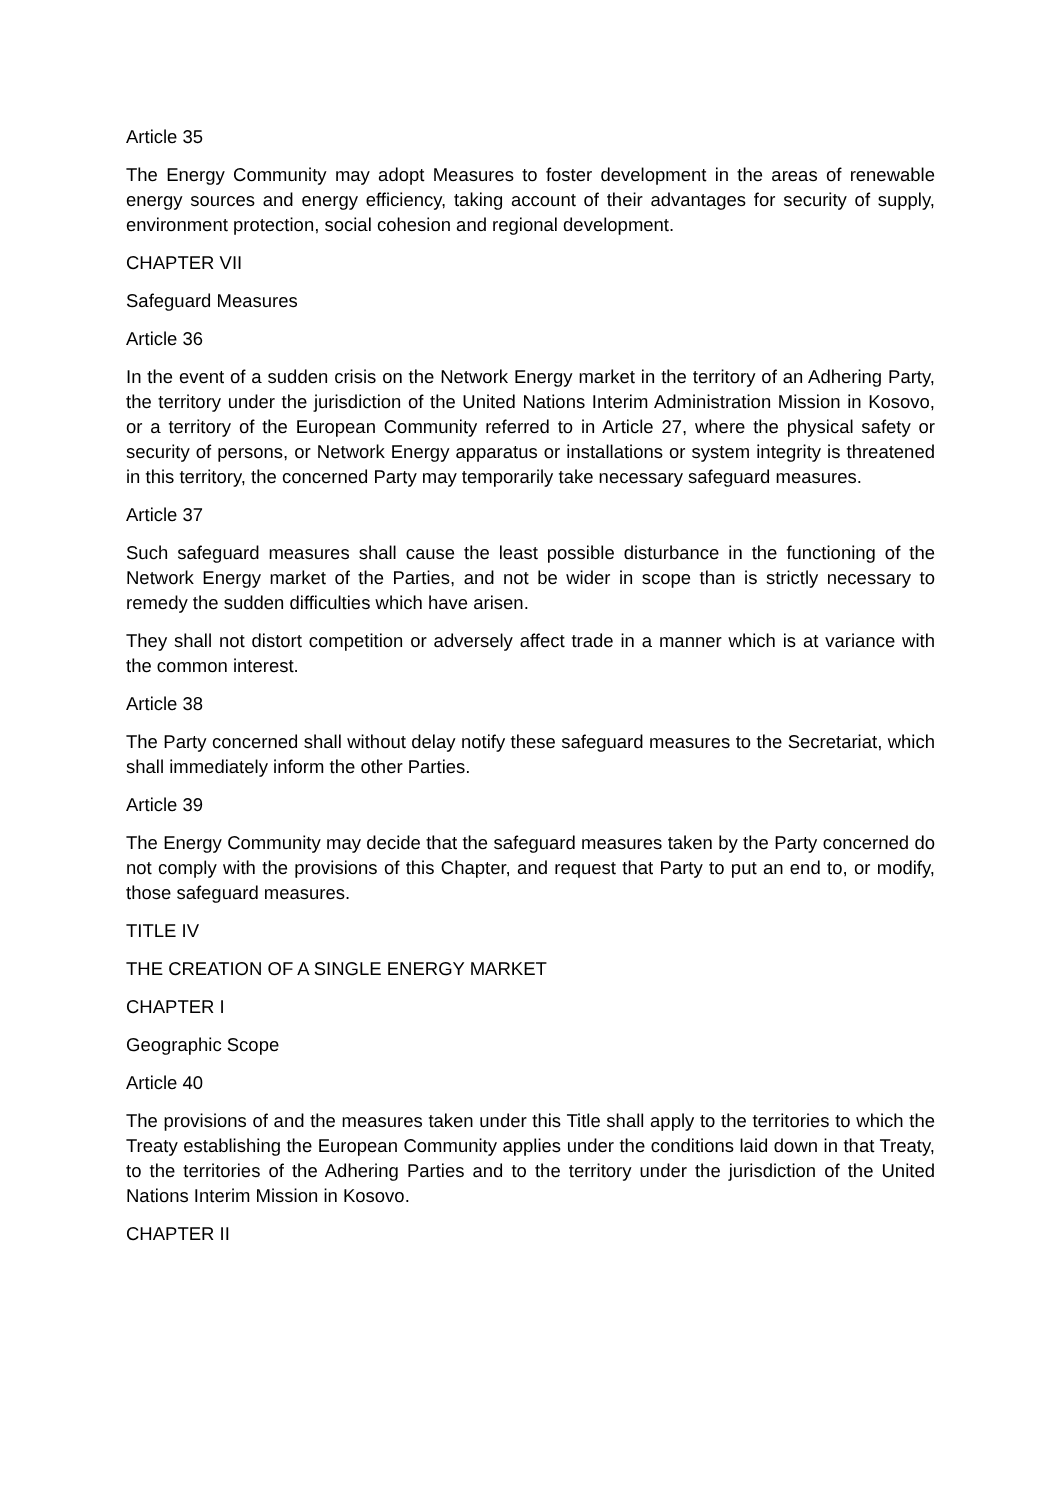Article 35
The Energy Community may adopt Measures to foster development in the areas of renewable energy sources and energy efficiency, taking account of their advantages for security of supply, environment protection, social cohesion and regional development.
CHAPTER VII
Safeguard Measures
Article 36
In the event of a sudden crisis on the Network Energy market in the territory of an Adhering Party, the territory under the jurisdiction of the United Nations Interim Administration Mission in Kosovo, or a territory of the European Community referred to in Article 27, where the physical safety or security of persons, or Network Energy apparatus or installations or system integrity is threatened in this territory, the concerned Party may temporarily take necessary safeguard measures.
Article 37
Such safeguard measures shall cause the least possible disturbance in the functioning of the Network Energy market of the Parties, and not be wider in scope than is strictly necessary to remedy the sudden difficulties which have arisen.
They shall not distort competition or adversely affect trade in a manner which is at variance with the common interest.
Article 38
The Party concerned shall without delay notify these safeguard measures to the Secretariat, which shall immediately inform the other Parties.
Article 39
The Energy Community may decide that the safeguard measures taken by the Party concerned do not comply with the provisions of this Chapter, and request that Party to put an end to, or modify, those safeguard measures.
TITLE IV
THE CREATION OF A SINGLE ENERGY MARKET
CHAPTER I
Geographic Scope
Article 40
The provisions of and the measures taken under this Title shall apply to the territories to which the Treaty establishing the European Community applies under the conditions laid down in that Treaty, to the territories of the Adhering Parties and to the territory under the jurisdiction of the United Nations Interim Mission in Kosovo.
CHAPTER II